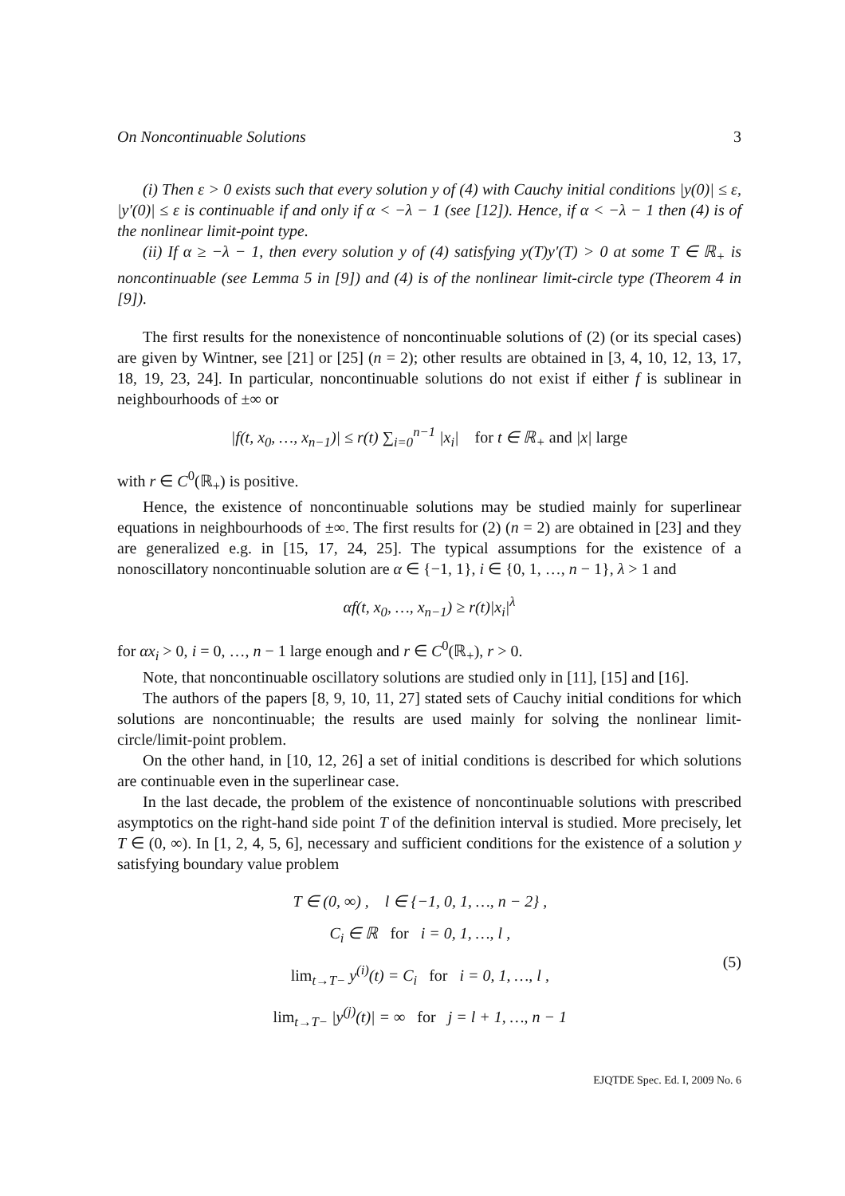On Noncontinuable Solutions 3
(i) Then ε > 0 exists such that every solution y of (4) with Cauchy initial conditions |y(0)| ≤ ε, |y′(0)| ≤ ε is continuable if and only if α < −λ − 1 (see [12]). Hence, if α < −λ − 1 then (4) is of the nonlinear limit-point type.
(ii) If α ≥ −λ − 1, then every solution y of (4) satisfying y(T)y′(T) > 0 at some T ∈ ℝ<sub>+</sub> is noncontinuable (see Lemma 5 in [9]) and (4) is of the nonlinear limit-circle type (Theorem 4 in [9]).
The first results for the nonexistence of noncontinuable solutions of (2) (or its special cases) are given by Wintner, see [21] or [25] (n = 2); other results are obtained in [3, 4, 10, 12, 13, 17, 18, 19, 23, 24]. In particular, noncontinuable solutions do not exist if either f is sublinear in neighbourhoods of ±∞ or
|f(t, x<sub>0</sub>, …, x<sub>n−1</sub>)| ≤ r(t) ∑<sub>i=0</sub><sup>n−1</sup> |x<sub>i</sub>| for t ∈ ℝ<sub>+</sub> and |x| large
with r ∈ C<sup>0</sup>(ℝ<sub>+</sub>) is positive.
Hence, the existence of noncontinuable solutions may be studied mainly for superlinear equations in neighbourhoods of ±∞. The first results for (2) (n = 2) are obtained in [23] and they are generalized e.g. in [15, 17, 24, 25]. The typical assumptions for the existence of a nonoscillatory noncontinuable solution are α ∈ {−1, 1}, i ∈ {0, 1, …, n − 1}, λ > 1 and
αf(t, x<sub>0</sub>, …, x<sub>n−1</sub>) ≥ r(t)|x<sub>i</sub>|<sup>λ</sup>
for αx<sub>i</sub> > 0, i = 0, …, n − 1 large enough and r ∈ C<sup>0</sup>(ℝ<sub>+</sub>), r > 0.
Note, that noncontinuable oscillatory solutions are studied only in [11], [15] and [16].
The authors of the papers [8, 9, 10, 11, 27] stated sets of Cauchy initial conditions for which solutions are noncontinuable; the results are used mainly for solving the nonlinear limit-circle/limit-point problem.
On the other hand, in [10, 12, 26] a set of initial conditions is described for which solutions are continuable even in the superlinear case.
In the last decade, the problem of the existence of noncontinuable solutions with prescribed asymptotics on the right-hand side point T of the definition interval is studied. More precisely, let T ∈ (0, ∞). In [1, 2, 4, 5, 6], necessary and sufficient conditions for the existence of a solution y satisfying boundary value problem
T ∈ (0, ∞) , l ∈ {−1, 0, 1, …, n − 2} ,
C<sub>i</sub> ∈ ℝ for i = 0, 1, …, l ,
lim<sub>t→T−</sub> y<sup>(i)</sup>(t) = C<sub>i</sub> for i = 0, 1, …, l ,
lim<sub>t→T−</sub> |y<sup>(j)</sup>(t)| = ∞ for j = l + 1, …, n − 1
(5)
EJQTDE Spec. Ed. I, 2009 No. 6